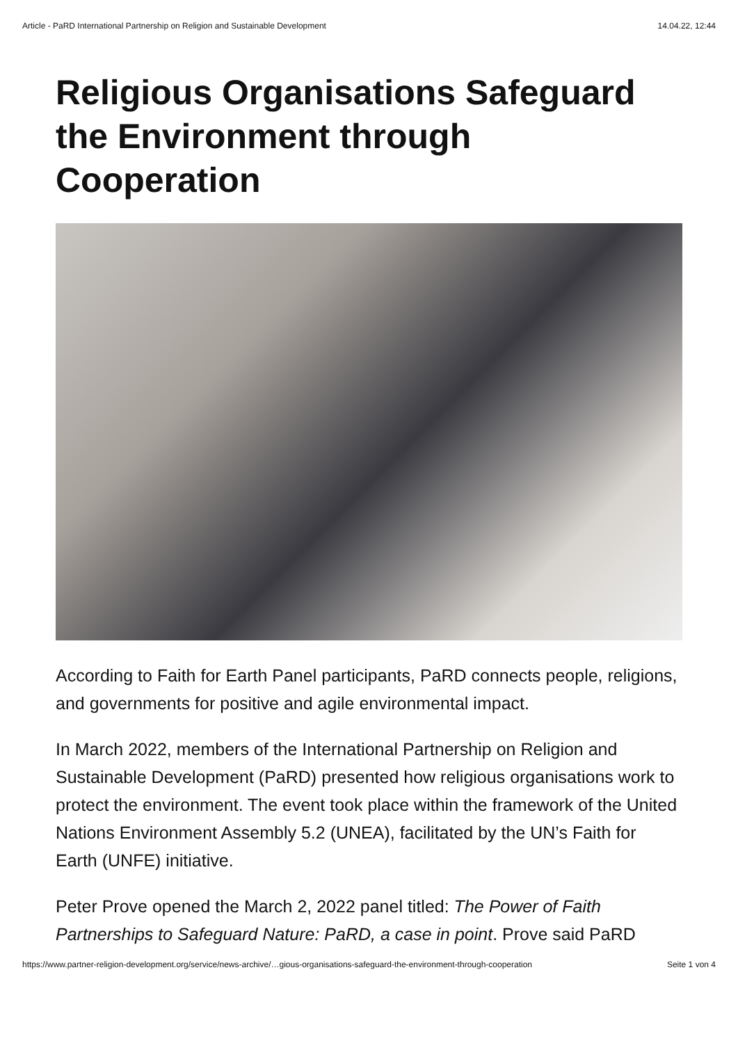Article - PaRD International Partnership on Religion and Sustainable Development 14.04.22, 12:44
Religious Organisations Safeguard the Environment through Cooperation
According to Faith for Earth Panel participants, PaRD connects people, religions, and governments for positive and agile environmental impact.
In March 2022, members of the International Partnership on Religion and Sustainable Development (PaRD) presented how religious organisations work to protect the environment. The event took place within the framework of the United Nations Environment Assembly 5.2 (UNEA), facilitated by the UN’s Faith for Earth (UNFE) initiative.
Peter Prove opened the March 2, 2022 panel titled: The Power of Faith Partnerships to Safeguard Nature: PaRD, a case in point. Prove said PaRD
https://www.partner-religion-development.org/service/news-archive/…gious-organisations-safeguard-the-environment-through-cooperation Seite 1 von 4